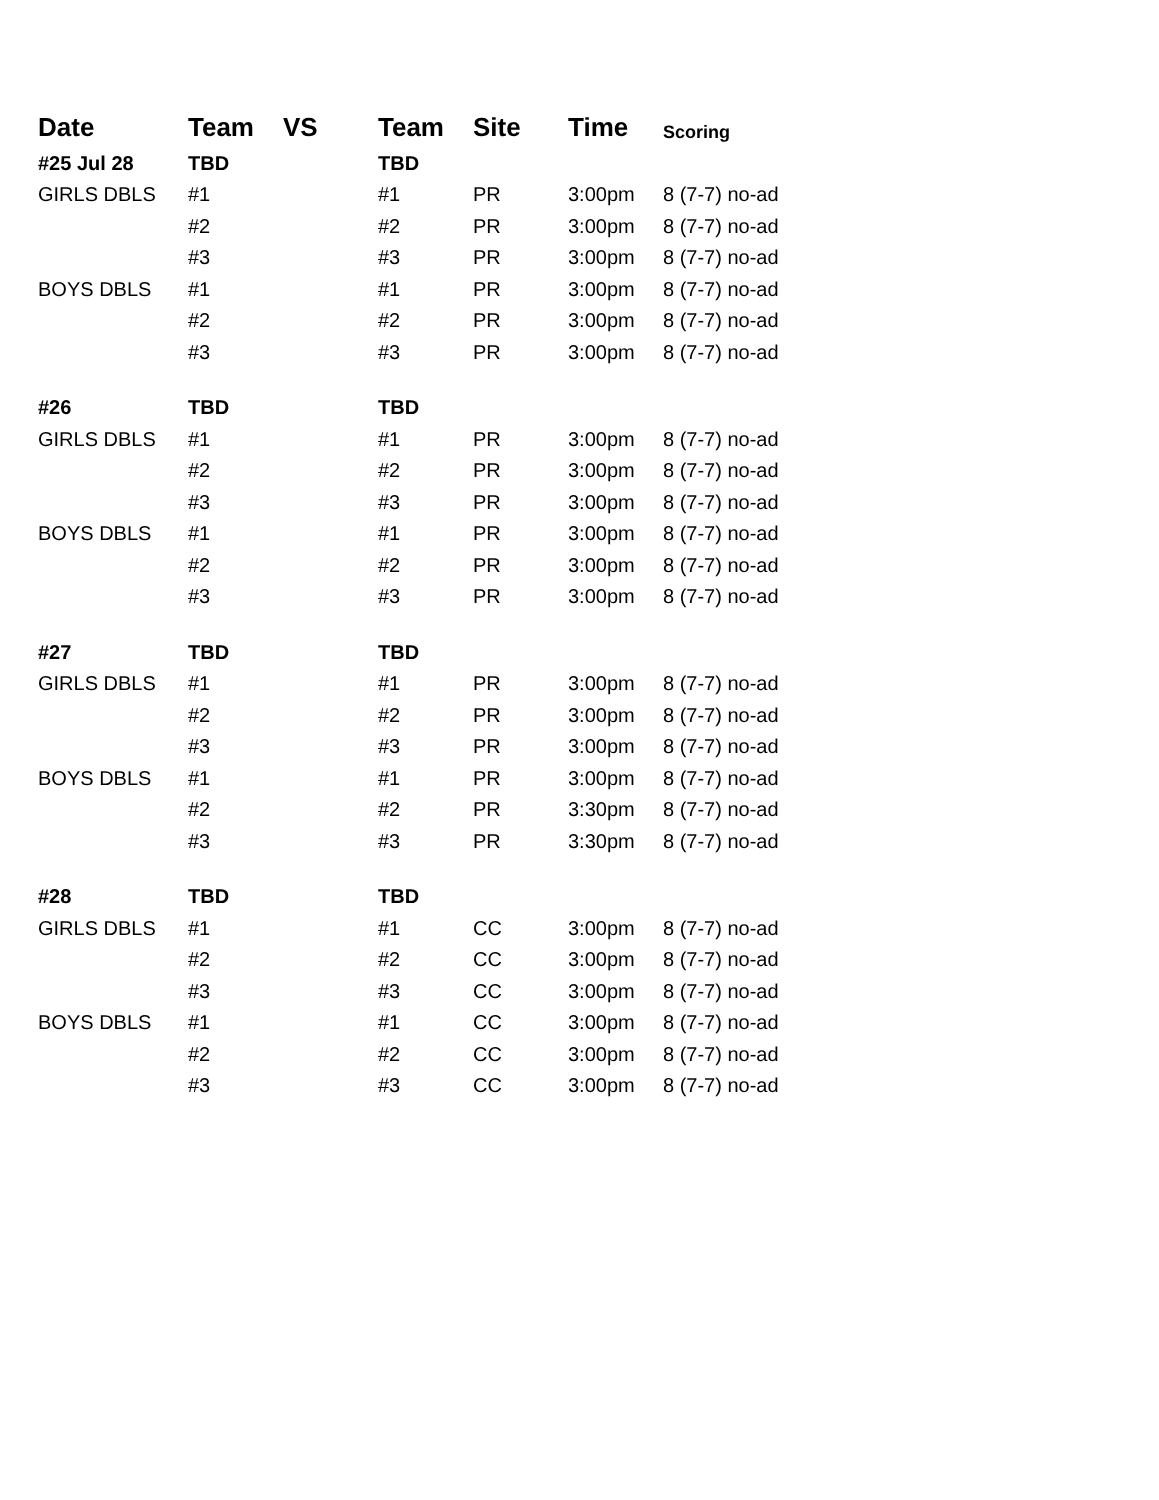| Date | Team | VS | Team | Site | Time | Scoring |
| --- | --- | --- | --- | --- | --- | --- |
| #25 Jul 28 | TBD | | TBD | | | |
| GIRLS DBLS | #1 | | #1 | PR | 3:00pm | 8 (7-7) no-ad |
| | #2 | | #2 | PR | 3:00pm | 8 (7-7) no-ad |
| | #3 | | #3 | PR | 3:00pm | 8 (7-7) no-ad |
| BOYS DBLS | #1 | | #1 | PR | 3:00pm | 8 (7-7) no-ad |
| | #2 | | #2 | PR | 3:00pm | 8 (7-7) no-ad |
| | #3 | | #3 | PR | 3:00pm | 8 (7-7) no-ad |
| #26 | TBD | | TBD | | | |
| GIRLS DBLS | #1 | | #1 | PR | 3:00pm | 8 (7-7) no-ad |
| | #2 | | #2 | PR | 3:00pm | 8 (7-7) no-ad |
| | #3 | | #3 | PR | 3:00pm | 8 (7-7) no-ad |
| BOYS DBLS | #1 | | #1 | PR | 3:00pm | 8 (7-7) no-ad |
| | #2 | | #2 | PR | 3:00pm | 8 (7-7) no-ad |
| | #3 | | #3 | PR | 3:00pm | 8 (7-7) no-ad |
| #27 | TBD | | TBD | | | |
| GIRLS DBLS | #1 | | #1 | PR | 3:00pm | 8 (7-7) no-ad |
| | #2 | | #2 | PR | 3:00pm | 8 (7-7) no-ad |
| | #3 | | #3 | PR | 3:00pm | 8 (7-7) no-ad |
| BOYS DBLS | #1 | | #1 | PR | 3:00pm | 8 (7-7) no-ad |
| | #2 | | #2 | PR | 3:30pm | 8 (7-7) no-ad |
| | #3 | | #3 | PR | 3:30pm | 8 (7-7) no-ad |
| #28 | TBD | | TBD | | | |
| GIRLS DBLS | #1 | | #1 | CC | 3:00pm | 8 (7-7) no-ad |
| | #2 | | #2 | CC | 3:00pm | 8 (7-7) no-ad |
| | #3 | | #3 | CC | 3:00pm | 8 (7-7) no-ad |
| BOYS DBLS | #1 | | #1 | CC | 3:00pm | 8 (7-7) no-ad |
| | #2 | | #2 | CC | 3:00pm | 8 (7-7) no-ad |
| | #3 | | #3 | CC | 3:00pm | 8 (7-7) no-ad |